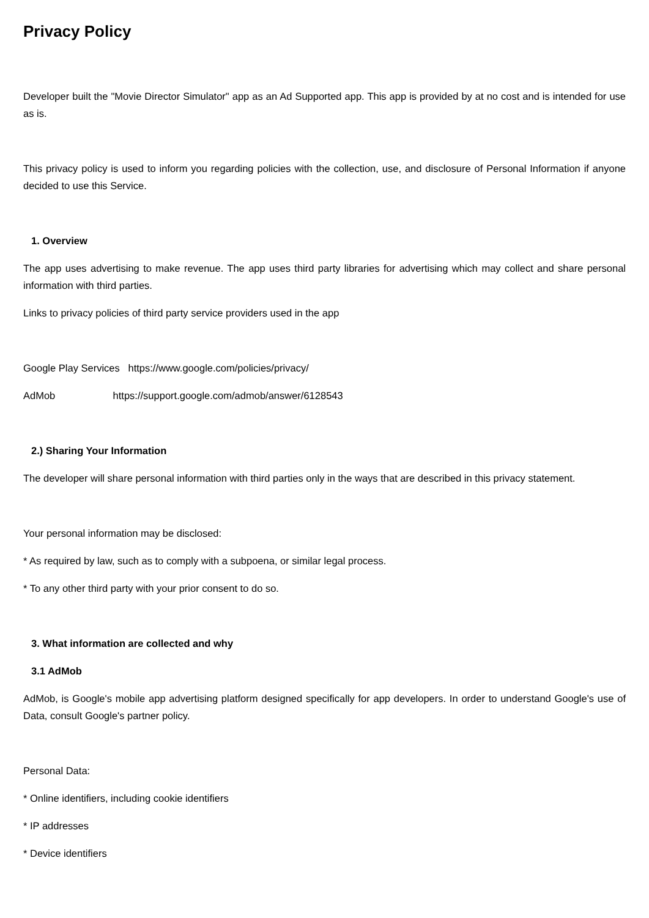Privacy Policy
Developer built the "Movie Director Simulator" app as an Ad Supported app. This app is provided by at no cost and is intended for use as is.
This privacy policy is used to inform you regarding policies with the collection, use, and disclosure of Personal Information if anyone decided to use this Service.
1. Overview
The app uses advertising to make revenue. The app uses third party libraries for advertising which may collect and share personal information with third parties.
Links to privacy policies of third party service providers used in the app
Google Play Services https://www.google.com/policies/privacy/
AdMob https://support.google.com/admob/answer/6128543
2.) Sharing Your Information
The developer will share personal information with third parties only in the ways that are described in this privacy statement.
Your personal information may be disclosed:
* As required by law, such as to comply with a subpoena, or similar legal process.
* To any other third party with your prior consent to do so.
3. What information are collected and why
3.1 AdMob
AdMob, is Google's mobile app advertising platform designed specifically for app developers. In order to understand Google's use of Data, consult Google's partner policy.
Personal Data:
* Online identifiers, including cookie identifiers
* IP addresses
* Device identifiers